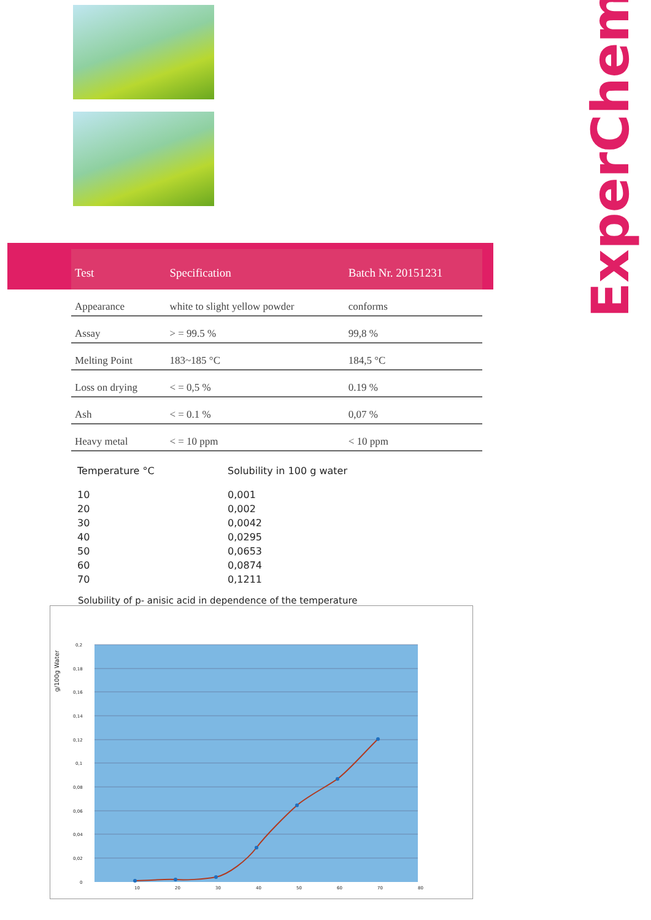ExperChem
| Test | Specification | Batch Nr. 20151231 |
| --- | --- | --- |
| Appearance | white to slight yellow powder | conforms |
| Assay | > = 99.5 % | 99,8 % |
| Melting Point | 183~185 °C | 184,5 °C |
| Loss on drying | < = 0,5 % | 0.19 % |
| Ash | < = 0.1 % | 0,07 % |
| Heavy metal | < = 10 ppm | < 10 ppm |
| Temperature °C | Solubility in 100 g water |
| --- | --- |
| 10 | 0,001 |
| 20 | 0,002 |
| 30 | 0,0042 |
| 40 | 0,0295 |
| 50 | 0,0653 |
| 60 | 0,0874 |
| 70 | 0,1211 |
Solubility of p- anisic acid in dependence of the temperature
g/100g Water
0,2
0,18
0,16
0,14
0,12
0,1
0,08
0,06
0,04
0,02
0
10
20
30
40
50
60
70
80